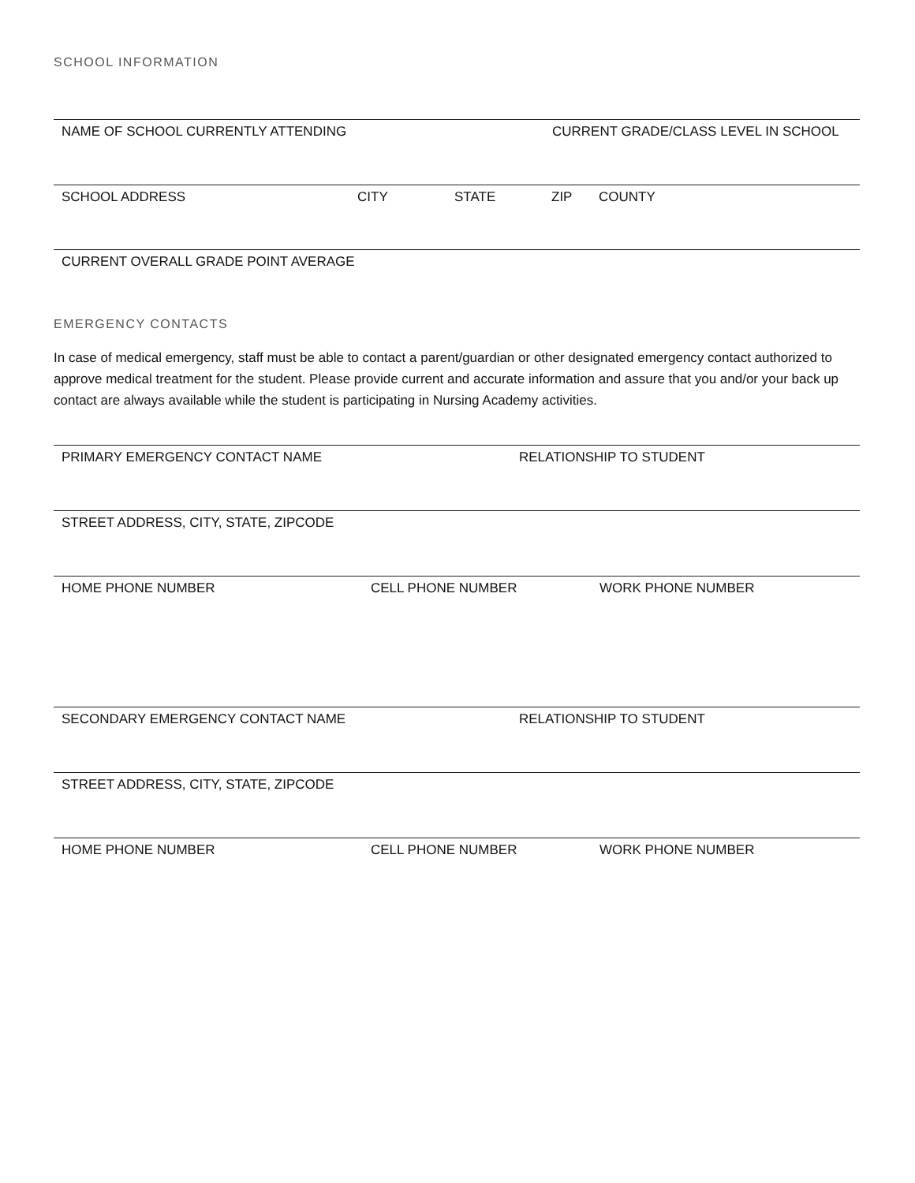SCHOOL INFORMATION
NAME OF SCHOOL CURRENTLY ATTENDING CURRENT GRADE/CLASS LEVEL IN SCHOOL
SCHOOL ADDRESS CITY STATE ZIP COUNTY
CURRENT OVERALL GRADE POINT AVERAGE
EMERGENCY CONTACTS
In case of medical emergency, staff must be able to contact a parent/guardian or other designated emergency contact authorized to approve medical treatment for the student. Please provide current and accurate information and assure that you and/or your back up contact are always available while the student is participating in Nursing Academy activities.
PRIMARY EMERGENCY CONTACT NAME RELATIONSHIP TO STUDENT
STREET ADDRESS, CITY, STATE, ZIPCODE
HOME PHONE NUMBER CELL PHONE NUMBER WORK PHONE NUMBER
SECONDARY EMERGENCY CONTACT NAME RELATIONSHIP TO STUDENT
STREET ADDRESS, CITY, STATE, ZIPCODE
HOME PHONE NUMBER CELL PHONE NUMBER WORK PHONE NUMBER